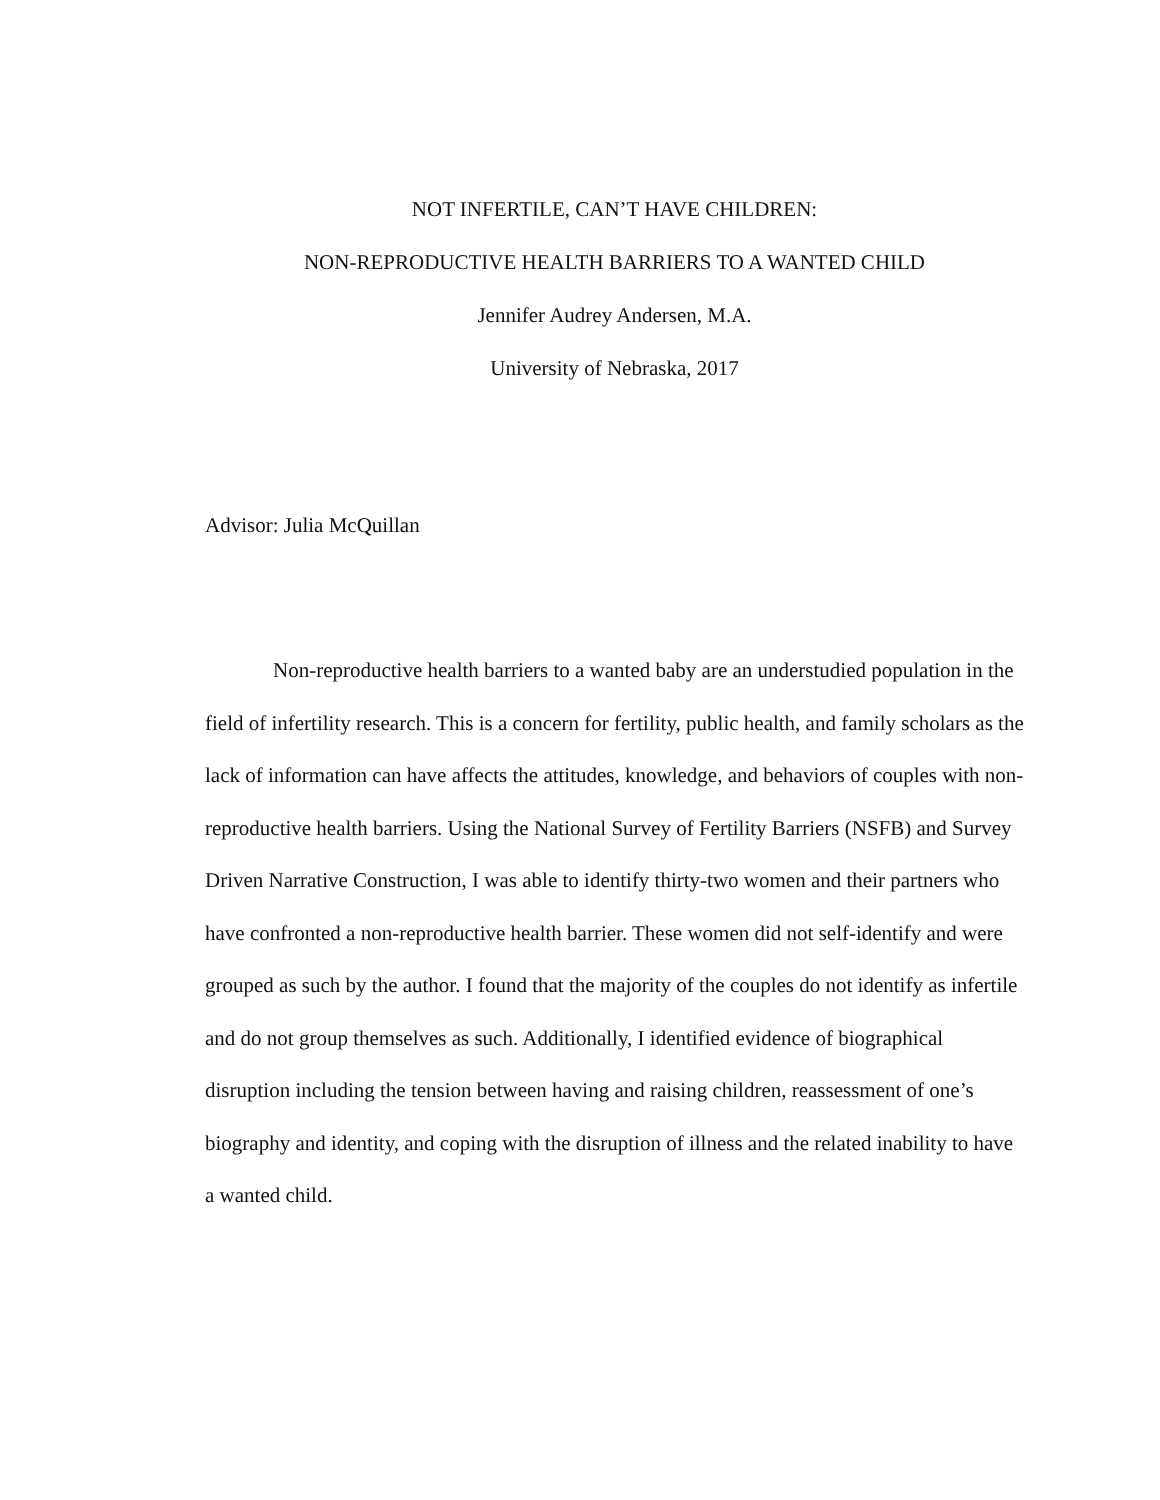NOT INFERTILE, CAN’T HAVE CHILDREN:
NON-REPRODUCTIVE HEALTH BARRIERS TO A WANTED CHILD
Jennifer Audrey Andersen, M.A.
University of Nebraska, 2017
Advisor: Julia McQuillan
Non-reproductive health barriers to a wanted baby are an understudied population in the field of infertility research. This is a concern for fertility, public health, and family scholars as the lack of information can have affects the attitudes, knowledge, and behaviors of couples with non-reproductive health barriers. Using the National Survey of Fertility Barriers (NSFB) and Survey Driven Narrative Construction, I was able to identify thirty-two women and their partners who have confronted a non-reproductive health barrier. These women did not self-identify and were grouped as such by the author. I found that the majority of the couples do not identify as infertile and do not group themselves as such. Additionally, I identified evidence of biographical disruption including the tension between having and raising children, reassessment of one’s biography and identity, and coping with the disruption of illness and the related inability to have a wanted child.